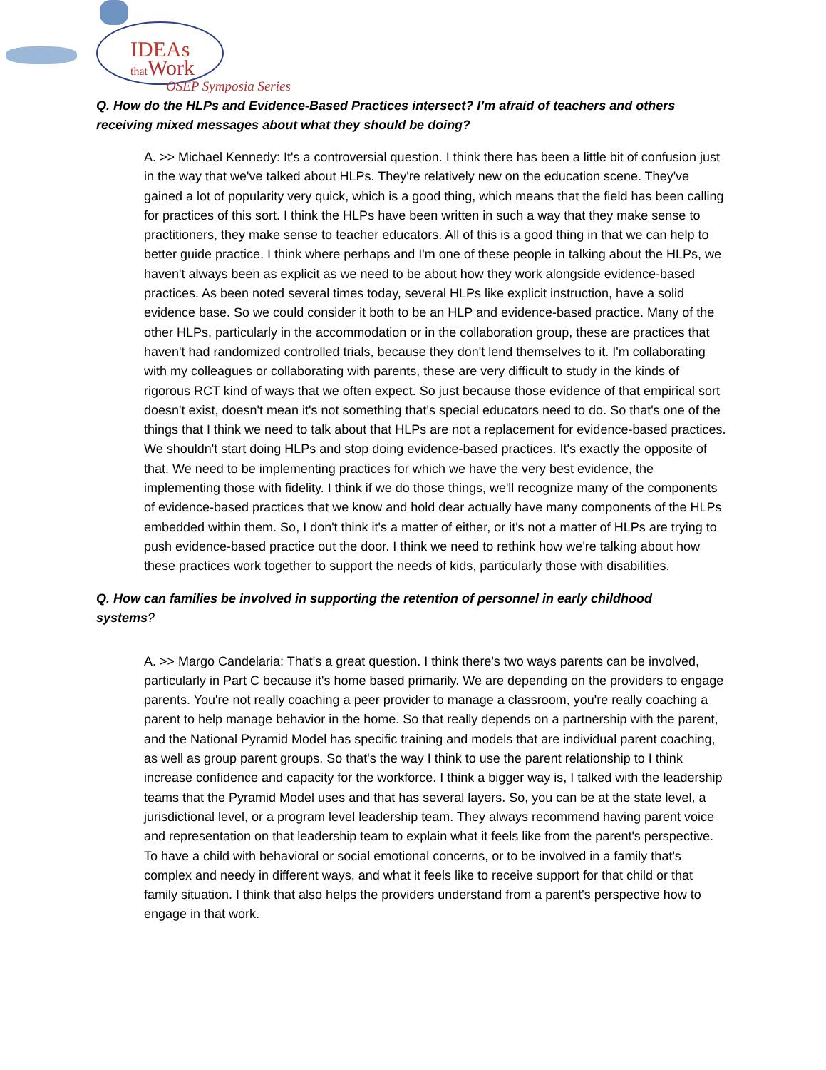IDEAs
that Work
OSEP Symposia Series
Q. How do the HLPs and Evidence-Based Practices intersect? I’m afraid of teachers and others receiving mixed messages about what they should be doing?
A. >> Michael Kennedy: It's a controversial question. I think there has been a little bit of confusion just in the way that we've talked about HLPs. They're relatively new on the education scene. They've gained a lot of popularity very quick, which is a good thing, which means that the field has been calling for practices of this sort. I think the HLPs have been written in such a way that they make sense to practitioners, they make sense to teacher educators. All of this is a good thing in that we can help to better guide practice. I think where perhaps and I'm one of these people in talking about the HLPs, we haven't always been as explicit as we need to be about how they work alongside evidence-based practices. As been noted several times today, several HLPs like explicit instruction, have a solid evidence base. So we could consider it both to be an HLP and evidence-based practice. Many of the other HLPs, particularly in the accommodation or in the collaboration group, these are practices that haven't had randomized controlled trials, because they don't lend themselves to it. I'm collaborating with my colleagues or collaborating with parents, these are very difficult to study in the kinds of rigorous RCT kind of ways that we often expect. So just because those evidence of that empirical sort doesn't exist, doesn't mean it's not something that's special educators need to do. So that's one of the things that I think we need to talk about that HLPs are not a replacement for evidence-based practices. We shouldn't start doing HLPs and stop doing evidence-based practices. It's exactly the opposite of that. We need to be implementing practices for which we have the very best evidence, the implementing those with fidelity. I think if we do those things, we'll recognize many of the components of evidence-based practices that we know and hold dear actually have many components of the HLPs embedded within them. So, I don't think it's a matter of either, or it's not a matter of HLPs are trying to push evidence-based practice out the door. I think we need to rethink how we're talking about how these practices work together to support the needs of kids, particularly those with disabilities.
Q. How can families be involved in supporting the retention of personnel in early childhood systems?
A. >> Margo Candelaria: That's a great question. I think there's two ways parents can be involved, particularly in Part C because it's home based primarily. We are depending on the providers to engage parents. You're not really coaching a peer provider to manage a classroom, you're really coaching a parent to help manage behavior in the home. So that really depends on a partnership with the parent, and the National Pyramid Model has specific training and models that are individual parent coaching, as well as group parent groups. So that's the way I think to use the parent relationship to I think increase confidence and capacity for the workforce. I think a bigger way is, I talked with the leadership teams that the Pyramid Model uses and that has several layers. So, you can be at the state level, a jurisdictional level, or a program level leadership team. They always recommend having parent voice and representation on that leadership team to explain what it feels like from the parent's perspective. To have a child with behavioral or social emotional concerns, or to be involved in a family that's complex and needy in different ways, and what it feels like to receive support for that child or that family situation. I think that also helps the providers understand from a parent's perspective how to engage in that work.